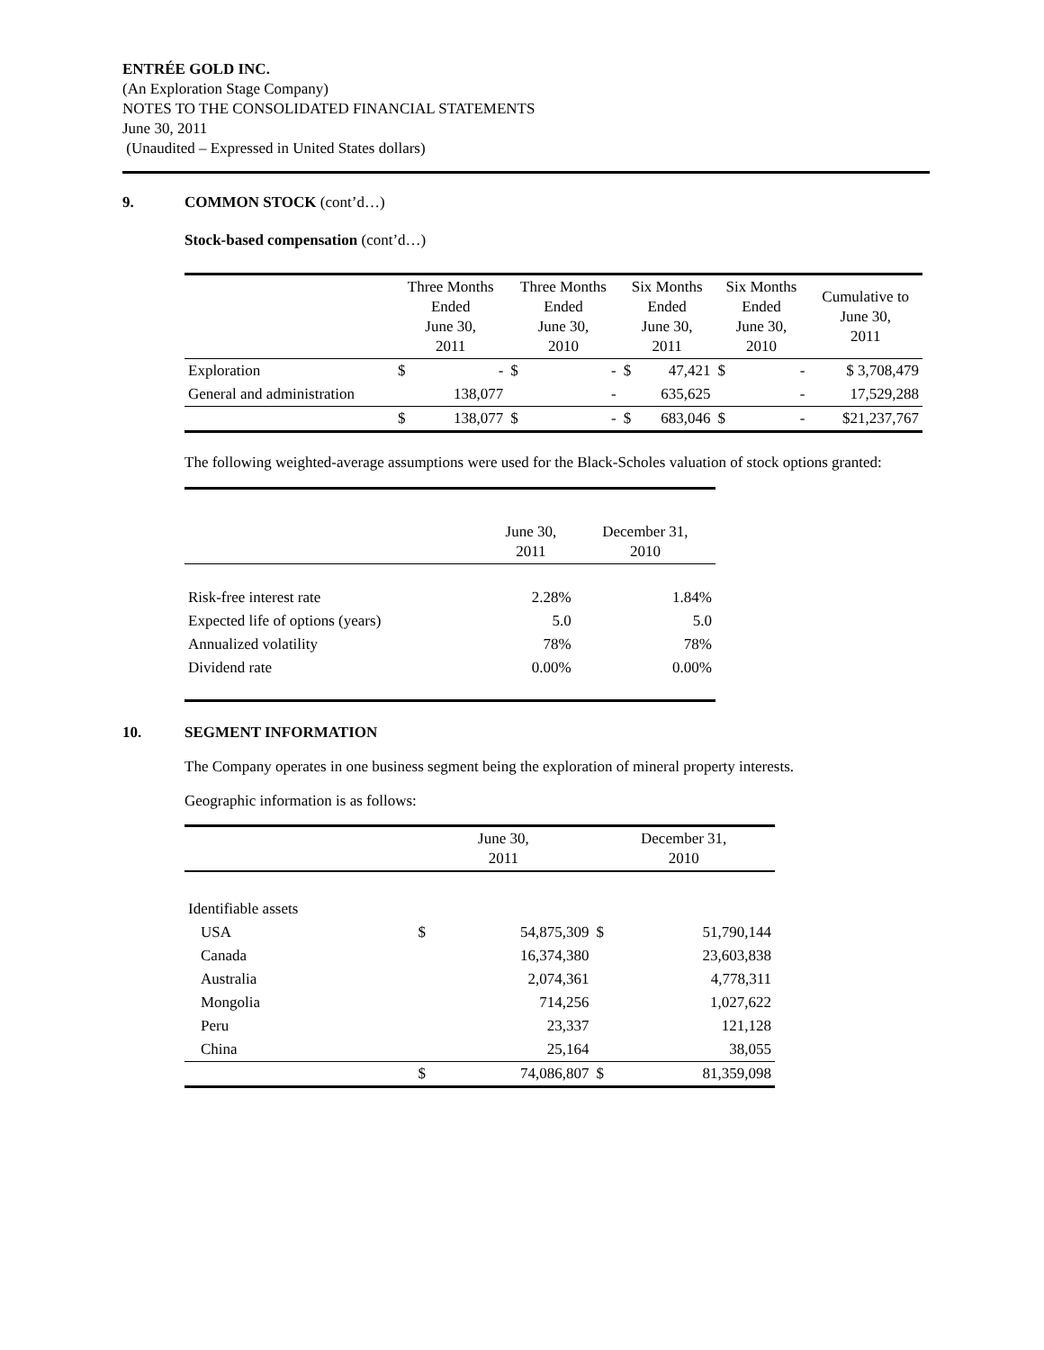ENTRÉE GOLD INC.
(An Exploration Stage Company)
NOTES TO THE CONSOLIDATED FINANCIAL STATEMENTS
June 30, 2011
(Unaudited – Expressed in United States dollars)
9. COMMON STOCK (cont’d…)
Stock-based compensation (cont’d…)
| | Three Months Ended June 30, 2011 | | Three Months Ended June 30, 2010 | | Six Months Ended June 30, 2011 | | Six Months Ended June 30, 2010 | | Cumulative to June 30, 2011 |
| --- | --- | --- | --- | --- | --- | --- | --- | --- | --- |
| Exploration | $ | - | $ | - | $ | 47,421 | $ | - | $ 3,708,479 |
| General and administration | | 138,077 | | - | | 635,625 | | - | 17,529,288 |
| | $ | 138,077 | $ | - | $ | 683,046 | $ | - | $21,237,767 |
The following weighted-average assumptions were used for the Black-Scholes valuation of stock options granted:
| | June 30, 2011 | December 31, 2010 |
| --- | --- | --- |
| Risk-free interest rate | 2.28% | 1.84% |
| Expected life of options (years) | 5.0 | 5.0 |
| Annualized volatility | 78% | 78% |
| Dividend rate | 0.00% | 0.00% |
10. SEGMENT INFORMATION
The Company operates in one business segment being the exploration of mineral property interests.
Geographic information is as follows:
| | June 30, 2011 | | December 31, 2010 | |
| --- | --- | --- | --- | --- |
| Identifiable assets | | | | |
| USA | $ | 54,875,309 | $ | 51,790,144 |
| Canada | | 16,374,380 | | 23,603,838 |
| Australia | | 2,074,361 | | 4,778,311 |
| Mongolia | | 714,256 | | 1,027,622 |
| Peru | | 23,337 | | 121,128 |
| China | | 25,164 | | 38,055 |
| | $ | 74,086,807 | $ | 81,359,098 |